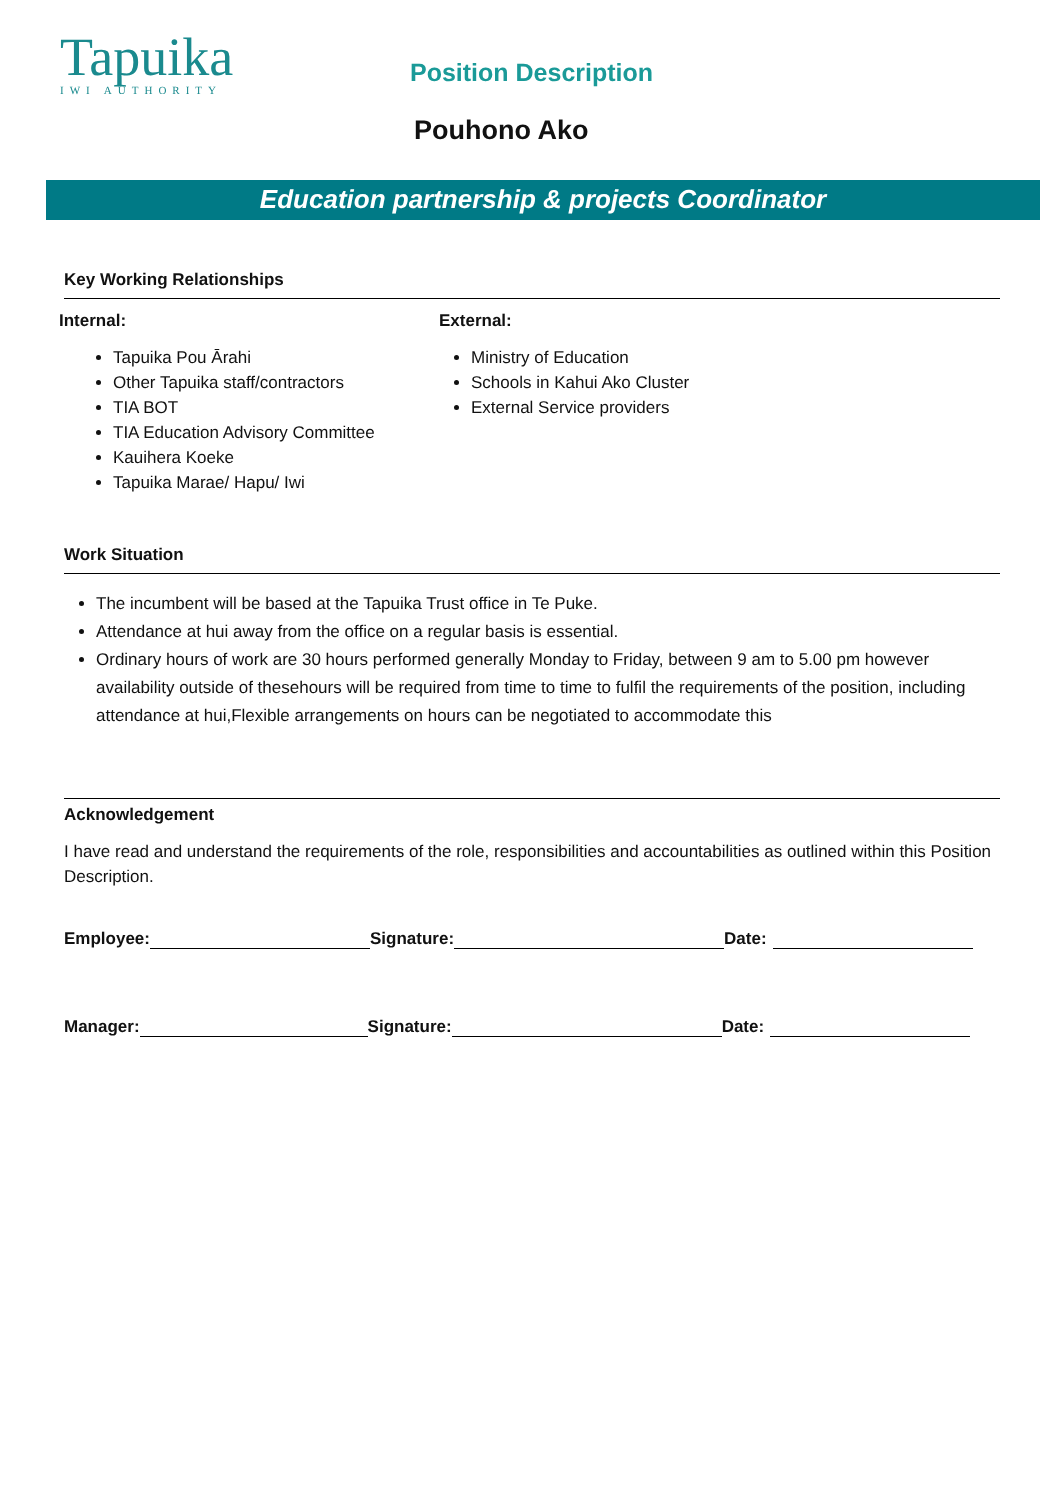Tapuika
IWI AUTHORITY
Position Description
Pouhono Ako
Education partnership & projects Coordinator
Key Working Relationships
Internal:
Tapuika Pou Ārahi
Other Tapuika staff/contractors
TIA BOT
TIA Education Advisory Committee
Kauihera Koeke
Tapuika Marae/ Hapu/ Iwi
External:
Ministry of Education
Schools in Kahui Ako Cluster
External Service providers
Work Situation
The incumbent will be based at the Tapuika Trust office in Te Puke.
Attendance at hui away from the office on a regular basis is essential.
Ordinary hours of work are 30 hours performed generally Monday to Friday, between 9 am to 5.00 pm however availability outside of thesehours will be required from time to time to fulfil the requirements of the position, including attendance at hui,Flexible arrangements on hours can be negotiated to accommodate this
Acknowledgement
I have read and understand the requirements of the role, responsibilities and accountabilities as outlined within this Position Description.
Employee: Signature: Date:
Manager: Signature: Date: